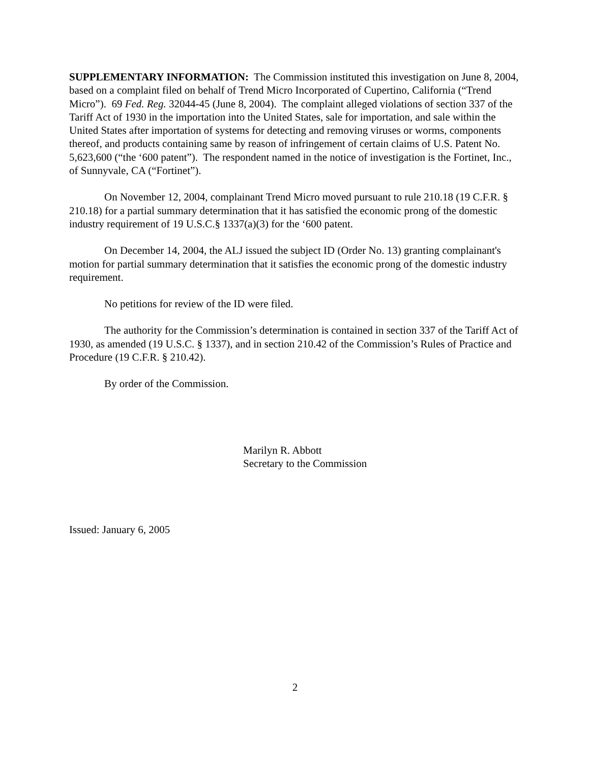SUPPLEMENTARY INFORMATION: The Commission instituted this investigation on June 8, 2004, based on a complaint filed on behalf of Trend Micro Incorporated of Cupertino, California (“Trend Micro”). 69 Fed. Reg. 32044-45 (June 8, 2004). The complaint alleged violations of section 337 of the Tariff Act of 1930 in the importation into the United States, sale for importation, and sale within the United States after importation of systems for detecting and removing viruses or worms, components thereof, and products containing same by reason of infringement of certain claims of U.S. Patent No. 5,623,600 (“the ‘600 patent”). The respondent named in the notice of investigation is the Fortinet, Inc., of Sunnyvale, CA (“Fortinet”).
On November 12, 2004, complainant Trend Micro moved pursuant to rule 210.18 (19 C.F.R. § 210.18) for a partial summary determination that it has satisfied the economic prong of the domestic industry requirement of 19 U.S.C.§ 1337(a)(3) for the ‘600 patent.
On December 14, 2004, the ALJ issued the subject ID (Order No. 13) granting complainant's motion for partial summary determination that it satisfies the economic prong of the domestic industry requirement.
No petitions for review of the ID were filed.
The authority for the Commission’s determination is contained in section 337 of the Tariff Act of 1930, as amended (19 U.S.C. § 1337), and in section 210.42 of the Commission’s Rules of Practice and Procedure (19 C.F.R. § 210.42).
By order of the Commission.
Marilyn R. Abbott
Secretary to the Commission
Issued: January 6, 2005
2